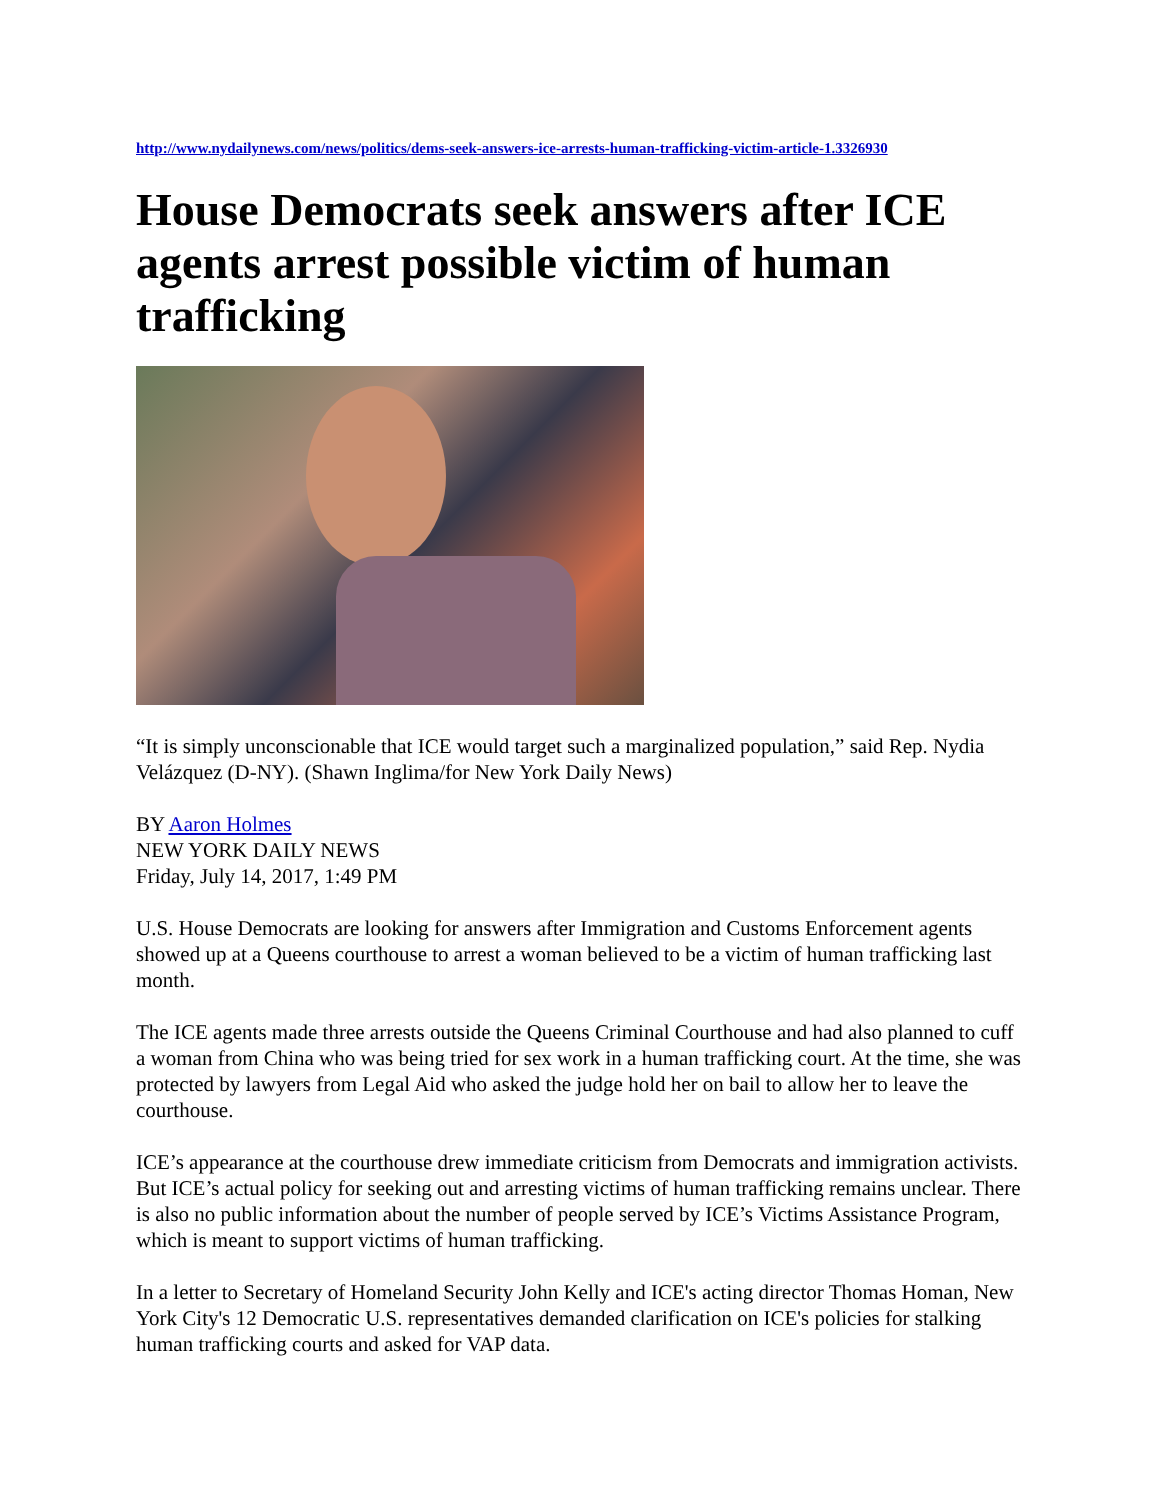http://www.nydailynews.com/news/politics/dems-seek-answers-ice-arrests-human-trafficking-victim-article-1.3326930
House Democrats seek answers after ICE agents arrest possible victim of human trafficking
“It is simply unconscionable that ICE would target such a marginalized population,” said Rep. Nydia Velázquez (D-NY). (Shawn Inglima/for New York Daily News)
BY Aaron Holmes
NEW YORK DAILY NEWS
Friday, July 14, 2017, 1:49 PM
U.S. House Democrats are looking for answers after Immigration and Customs Enforcement agents showed up at a Queens courthouse to arrest a woman believed to be a victim of human trafficking last month.
The ICE agents made three arrests outside the Queens Criminal Courthouse and had also planned to cuff a woman from China who was being tried for sex work in a human trafficking court. At the time, she was protected by lawyers from Legal Aid who asked the judge hold her on bail to allow her to leave the courthouse.
ICE’s appearance at the courthouse drew immediate criticism from Democrats and immigration activists. But ICE’s actual policy for seeking out and arresting victims of human trafficking remains unclear. There is also no public information about the number of people served by ICE’s Victims Assistance Program, which is meant to support victims of human trafficking.
In a letter to Secretary of Homeland Security John Kelly and ICE's acting director Thomas Homan, New York City's 12 Democratic U.S. representatives demanded clarification on ICE's policies for stalking human trafficking courts and asked for VAP data.